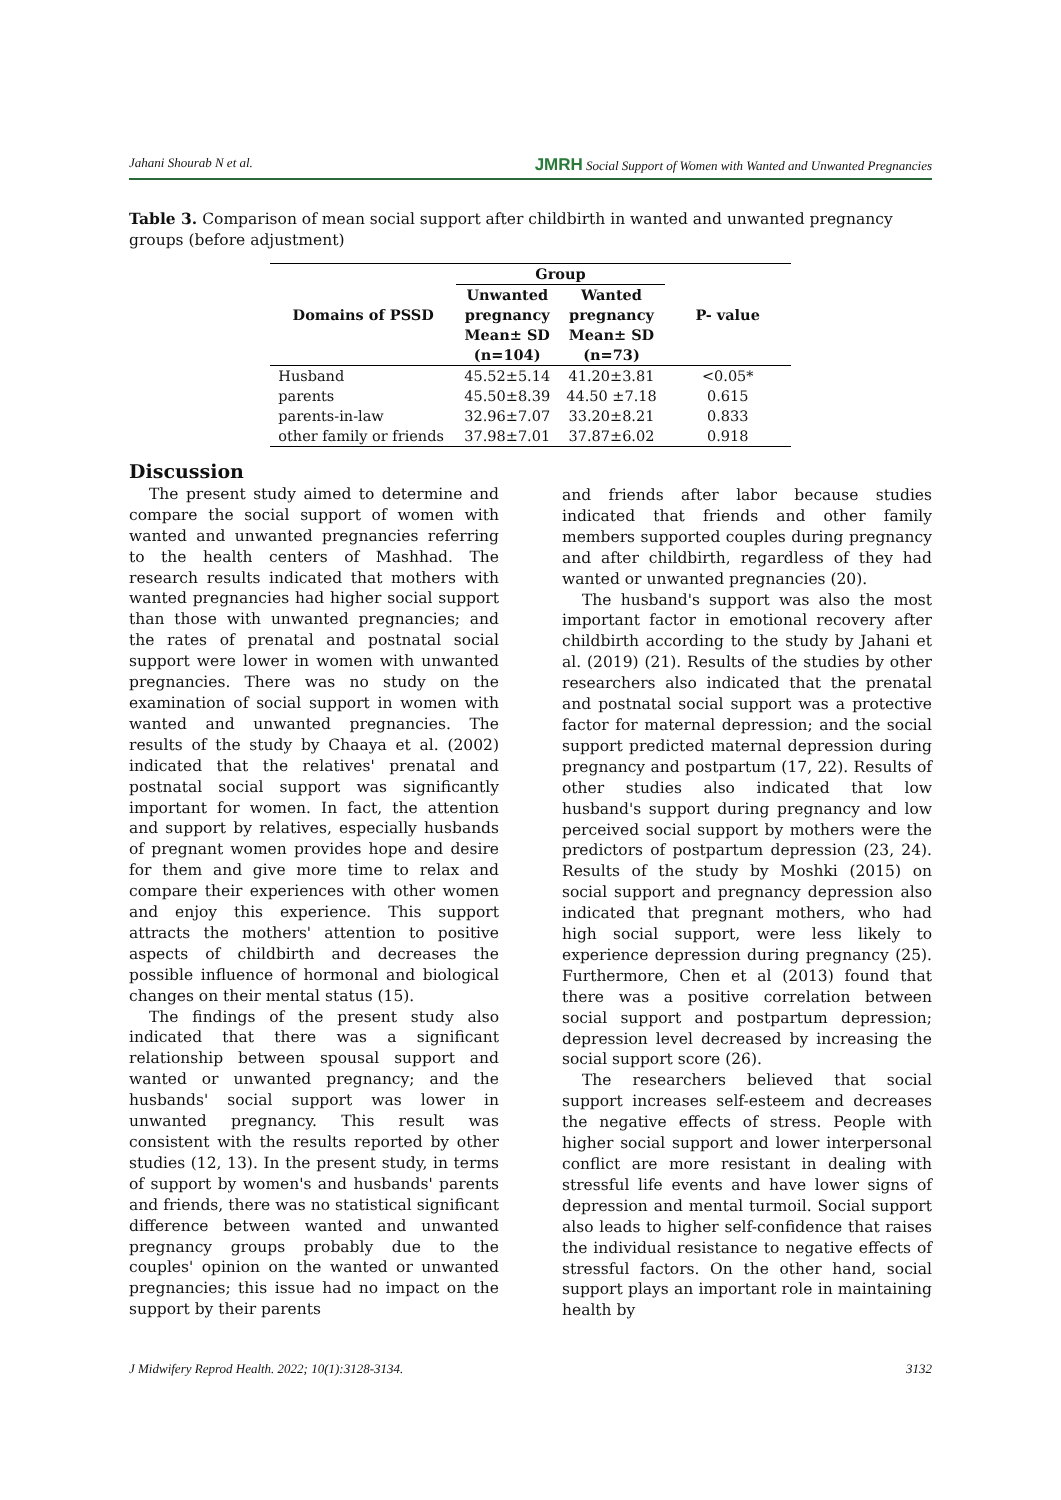Jahani Shourab N et al. JMRH Social Support of Women with Wanted and Unwanted Pregnancies
Table 3. Comparison of mean social support after childbirth in wanted and unwanted pregnancy groups (before adjustment)
| Domains of PSSD | Group | | P- value |
| --- | --- | --- | --- |
| | Unwanted pregnancy | Wanted pregnancy | |
| | Mean± SD (n=104) | Mean± SD (n=73) | |
| Husband | 45.52±5.14 | 41.20±3.81 | <0.05* |
| parents | 45.50±8.39 | 44.50 ±7.18 | 0.615 |
| parents-in-law | 32.96±7.07 | 33.20±8.21 | 0.833 |
| other family or friends | 37.98±7.01 | 37.87±6.02 | 0.918 |
Discussion
The present study aimed to determine and compare the social support of women with wanted and unwanted pregnancies referring to the health centers of Mashhad. The research results indicated that mothers with wanted pregnancies had higher social support than those with unwanted pregnancies; and the rates of prenatal and postnatal social support were lower in women with unwanted pregnancies. There was no study on the examination of social support in women with wanted and unwanted pregnancies. The results of the study by Chaaya et al. (2002) indicated that the relatives' prenatal and postnatal social support was significantly important for women. In fact, the attention and support by relatives, especially husbands of pregnant women provides hope and desire for them and give more time to relax and compare their experiences with other women and enjoy this experience. This support attracts the mothers' attention to positive aspects of childbirth and decreases the possible influence of hormonal and biological changes on their mental status (15).
The findings of the present study also indicated that there was a significant relationship between spousal support and wanted or unwanted pregnancy; and the husbands' social support was lower in unwanted pregnancy. This result was consistent with the results reported by other studies (12, 13). In the present study, in terms of support by women's and husbands' parents and friends, there was no statistical significant difference between wanted and unwanted pregnancy groups probably due to the couples' opinion on the wanted or unwanted pregnancies; this issue had no impact on the support by their parents
and friends after labor because studies indicated that friends and other family members supported couples during pregnancy and after childbirth, regardless of they had wanted or unwanted pregnancies (20).
The husband's support was also the most important factor in emotional recovery after childbirth according to the study by Jahani et al. (2019) (21). Results of the studies by other researchers also indicated that the prenatal and postnatal social support was a protective factor for maternal depression; and the social support predicted maternal depression during pregnancy and postpartum (17, 22). Results of other studies also indicated that low husband's support during pregnancy and low perceived social support by mothers were the predictors of postpartum depression (23, 24). Results of the study by Moshki (2015) on social support and pregnancy depression also indicated that pregnant mothers, who had high social support, were less likely to experience depression during pregnancy (25). Furthermore, Chen et al (2013) found that there was a positive correlation between social support and postpartum depression; depression level decreased by increasing the social support score (26).
The researchers believed that social support increases self-esteem and decreases the negative effects of stress. People with higher social support and lower interpersonal conflict are more resistant in dealing with stressful life events and have lower signs of depression and mental turmoil. Social support also leads to higher self-confidence that raises the individual resistance to negative effects of stressful factors. On the other hand, social support plays an important role in maintaining health by
J Midwifery Reprod Health. 2022; 10(1):3128-3134. 3132